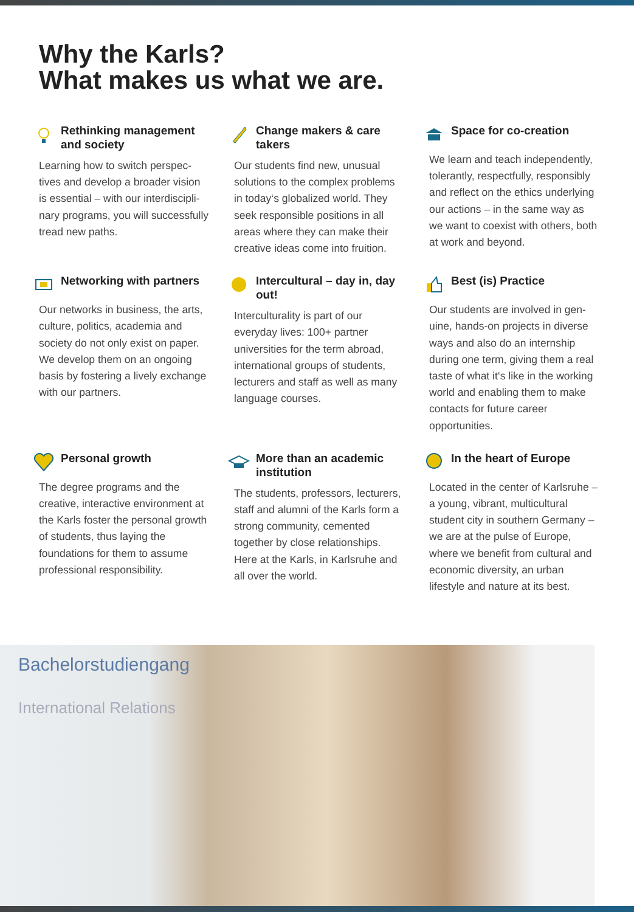Why the Karls?
What makes us what we are.
Rethinking management and society
Learning how to switch perspec­tives and develop a broader vision is essential – with our interdiscipli­nary programs, you will success­fully tread new paths.
Change makers & care takers
Our students find new, unusual solutions to the complex prob­lems in today‘s globalized world. They seek responsible positions in all areas where they can make their creative ideas come into fruition.
Space for co-creation
We learn and teach indepen­dently, tolerantly, respectfully, responsibly and reflect on the ethics underlying our actions – in the same way as we want to coexist with others, both at work and beyond.
Networking with partners
Our networks in business, the arts, culture, politics, academia and society do not only exist on paper. We develop them on an ongoing basis by fostering a lively exchange with our partners.
Intercultural – day in, day out!
Interculturality is part of our everyday lives: 100+ partner universities for the term abroad, international groups of students, lecturers and staff as well as many language courses.
Best (is) Practice
Our students are involved in gen­uine, hands-on projects in diverse ways and also do an internship during one term, giving them a real taste of what it‘s like in the working world and enabling them to make contacts for future career opportunities.
Personal growth
The degree programs and the creative, interactive environment at the Karls foster the personal growth of students, thus laying the foundations for them to as­sume professional responsibility.
More than an academic institution
The students, professors, lec­turers, staff and alumni of the Karls form a strong community, cemented together by close re­lationships. Here at the Karls, in Karlsruhe and all over the world.
In the heart of Europe
Located in the center of Karls­ruhe – a young, vibrant, multi­cultural student city in southern Germany – we are at the pulse of Europe, where we benefit from cultural and economic diversity, an urban lifestyle and nature at its best.
Bachelorstudiengang
International Relations